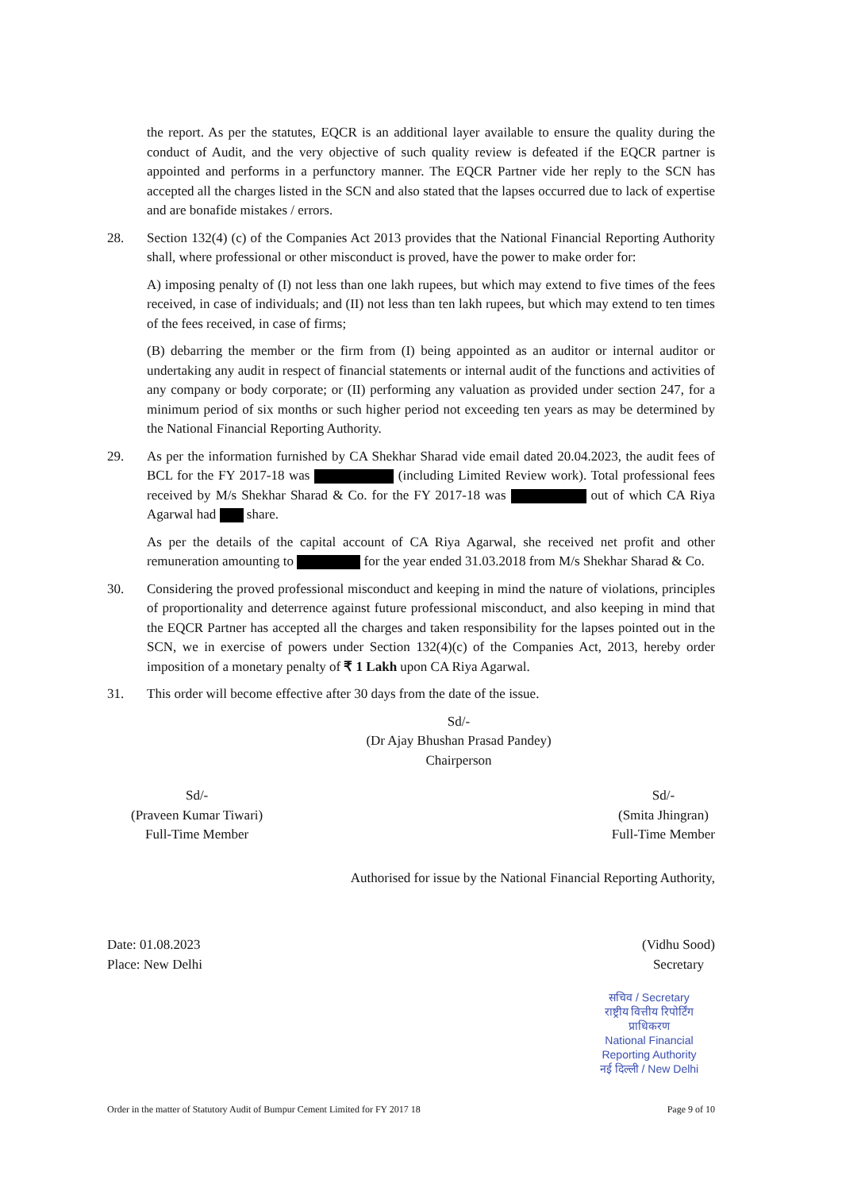the report. As per the statutes, EQCR is an additional layer available to ensure the quality during the conduct of Audit, and the very objective of such quality review is defeated if the EQCR partner is appointed and performs in a perfunctory manner. The EQCR Partner vide her reply to the SCN has accepted all the charges listed in the SCN and also stated that the lapses occurred due to lack of expertise and are bonafide mistakes / errors.
28. Section 132(4) (c) of the Companies Act 2013 provides that the National Financial Reporting Authority shall, where professional or other misconduct is proved, have the power to make order for:
A) imposing penalty of (I) not less than one lakh rupees, but which may extend to five times of the fees received, in case of individuals; and (II) not less than ten lakh rupees, but which may extend to ten times of the fees received, in case of firms;
(B) debarring the member or the firm from (I) being appointed as an auditor or internal auditor or undertaking any audit in respect of financial statements or internal audit of the functions and activities of any company or body corporate; or (II) performing any valuation as provided under section 247, for a minimum period of six months or such higher period not exceeding ten years as may be determined by the National Financial Reporting Authority.
29. As per the information furnished by CA Shekhar Sharad vide email dated 20.04.2023, the audit fees of BCL for the FY 2017-18 was (including Limited Review work). Total professional fees received by M/s Shekhar Sharad & Co. for the FY 2017-18 was out of which CA Riya Agarwal had share.
As per the details of the capital account of CA Riya Agarwal, she received net profit and other remuneration amounting to for the year ended 31.03.2018 from M/s Shekhar Sharad & Co.
30. Considering the proved professional misconduct and keeping in mind the nature of violations, principles of proportionality and deterrence against future professional misconduct, and also keeping in mind that the EQCR Partner has accepted all the charges and taken responsibility for the lapses pointed out in the SCN, we in exercise of powers under Section 132(4)(c) of the Companies Act, 2013, hereby order imposition of a monetary penalty of ₹ 1 Lakh upon CA Riya Agarwal.
31. This order will become effective after 30 days from the date of the issue.
Sd/-
(Dr Ajay Bhushan Prasad Pandey)
Chairperson
Sd/-
(Praveen Kumar Tiwari)
Full-Time Member
Sd/-
(Smita Jhingran)
Full-Time Member
Authorised for issue by the National Financial Reporting Authority,
Date: 01.08.2023
Place: New Delhi
(Vidhu Sood)
Secretary
सचिव / Secretary
राष्ट्रीय वित्तीय रिपोर्टिंग प्राधिकरण
National Financial Reporting Authority
नई दिल्ली / New Delhi
Order in the matter of Statutory Audit of Bumpur Cement Limited for FY 2017 18 Page 9 of 10